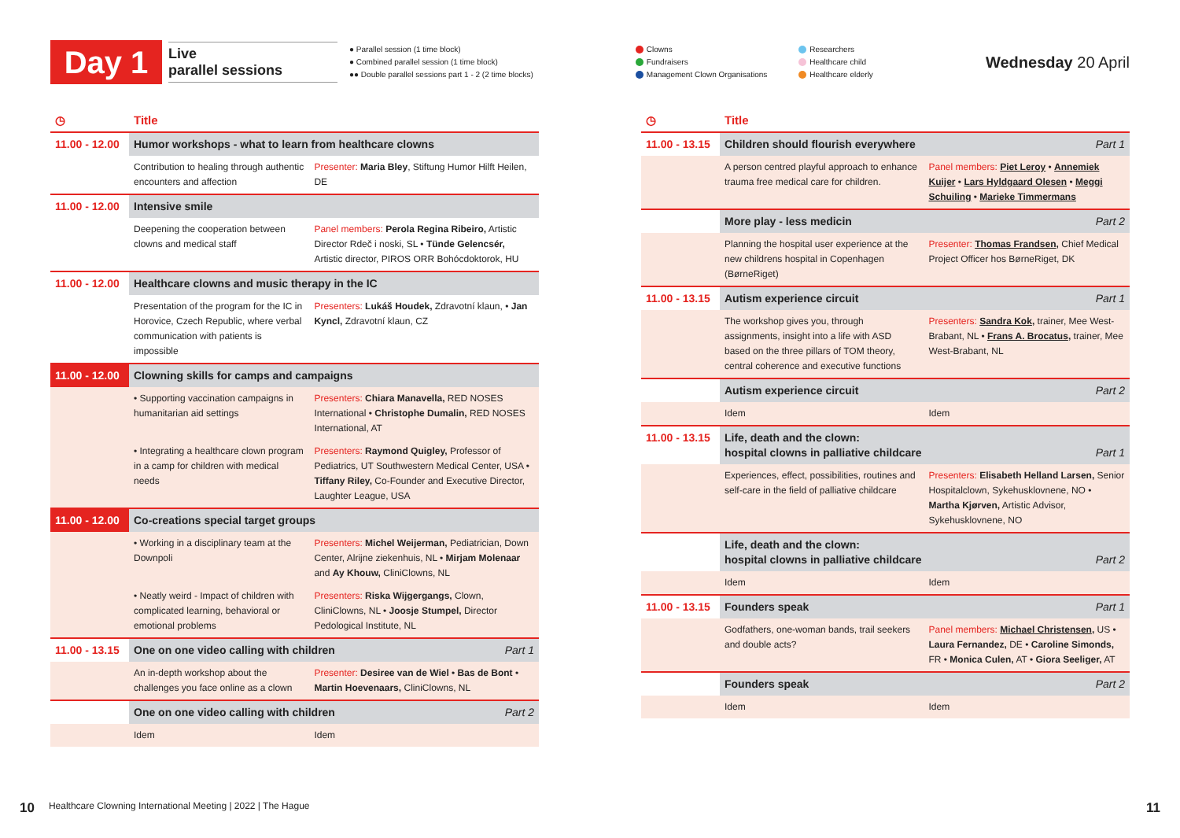Day 1
Live
parallel sessions
● Parallel session (1 time block)
● Combined parallel session (1 time block)
●● Double parallel sessions part 1 - 2 (2 time blocks)
Clowns
Fundraisers
Management Clown Organisations
Researchers
Healthcare child
Healthcare elderly
Wednesday 20 April
| ◷ | Title | |
| 11.00 - 12.00 | Humor workshops - what to learn from healthcare clowns | |
| | Contribution to healing through authentic encounters and affection | Presenter: Maria Bley , Stiftung Humor Hilft Heilen, DE |
| 11.00 - 12.00 | Intensive smile | |
| | Deepening the cooperation between clowns and medical staff | Panel members: Perola Regina Ribeiro, Artistic Director Rdeč i noski, SL • Tünde Gelencsér, Artistic director, PIROS ORR Bohócdoktorok, HU |
| 11.00 - 12.00 | Healthcare clowns and music therapy in the IC | |
| | Presentation of the program for the IC in Horovice, Czech Republic, where verbal communication with patients is impossible | Presenters: Lukáš Houdek, Zdravotní klaun, • Jan Kyncl, Zdravotní klaun, CZ |
| 11.00 - 12.00 | Clowning skills for camps and campaigns | |
| | • Supporting vaccination campaigns in humanitarian aid settings | Presenters: Chiara Manavella, RED NOSES International • Christophe Dumalin, RED NOSES International, AT |
| | • Integrating a healthcare clown program in a camp for children with medical needs | Presenters: Raymond Quigley, Professor of Pediatrics, UT Southwestern Medical Center, USA • Tiffany Riley, Co-Founder and Executive Director, Laughter League, USA |
| 11.00 - 12.00 | Co-creations special target groups | |
| | • Working in a disciplinary team at the Downpoli | Presenters: Michel Weijerman, Pediatrician, Down Center, Alrijne ziekenhuis, NL • Mirjam Molenaar and Ay Khouw, CliniClowns, NL |
| | • Neatly weird - Impact of children with complicated learning, behavioral or emotional problems | Presenters: Riska Wijgergangs, Clown, CliniClowns, NL • Joosje Stumpel, Director Pedological Institute, NL |
| 11.00 - 13.15 | One on one video calling with children Part 1 | |
| | An in-depth workshop about the challenges you face online as a clown | Presenter: Desiree van de Wiel • Bas de Bont • Martin Hoevenaars, CliniClowns, NL |
| | One on one video calling with children Part 2 | |
| | Idem | Idem |
| ◷ | Title | |
| 11.00 - 13.15 | Children should flourish everywhere Part 1 | |
| | A person centred playful approach to enhance trauma free medical care for children. | Panel members: Piet Leroy • Annemiek Kuijer • Lars Hyldgaard Olesen • Meggi Schuiling • Marieke Timmermans |
| | More play - less medicin Part 2 | |
| | Planning the hospital user experience at the new childrens hospital in Copenhagen (BørneRiget) | Presenter: Thomas Frandsen , Chief Medical Project Officer hos BørneRiget, DK |
| 11.00 - 13.15 | Autism experience circuit Part 1 | |
| | The workshop gives you, through assignments, insight into a life with ASD based on the three pillars of TOM theory, central coherence and executive functions | Presenters: Sandra Kok , trainer, Mee West-Brabant, NL • Frans A. Brocatus , trainer, Mee West-Brabant, NL |
| | Autism experience circuit Part 2 | |
| | Idem | Idem |
| 11.00 - 13.15 | Life, death and the clown: hospital clowns in palliative childcare Part 1 | |
| | Experiences, effect, possibilities, routines and self-care in the field of palliative childcare | Presenters: Elisabeth Helland Larsen, Senior Hospitalclown, Sykehusklovnene, NO • Martha Kjørven, Artistic Advisor, Sykehusklovnene, NO |
| | Life, death and the clown: hospital clowns in palliative childcare Part 2 | |
| | Idem | Idem |
| 11.00 - 13.15 | Founders speak Part 1 | |
| | Godfathers, one-woman bands, trail seekers and double acts? | Panel members: Michael Christensen , US • Laura Fernandez, DE • Caroline Simonds, FR • Monica Culen, AT • Giora Seeliger, AT |
| | Founders speak Part 2 | |
| | Idem | Idem |
10 Healthcare Clowning International Meeting | 2022 | The Hague 11